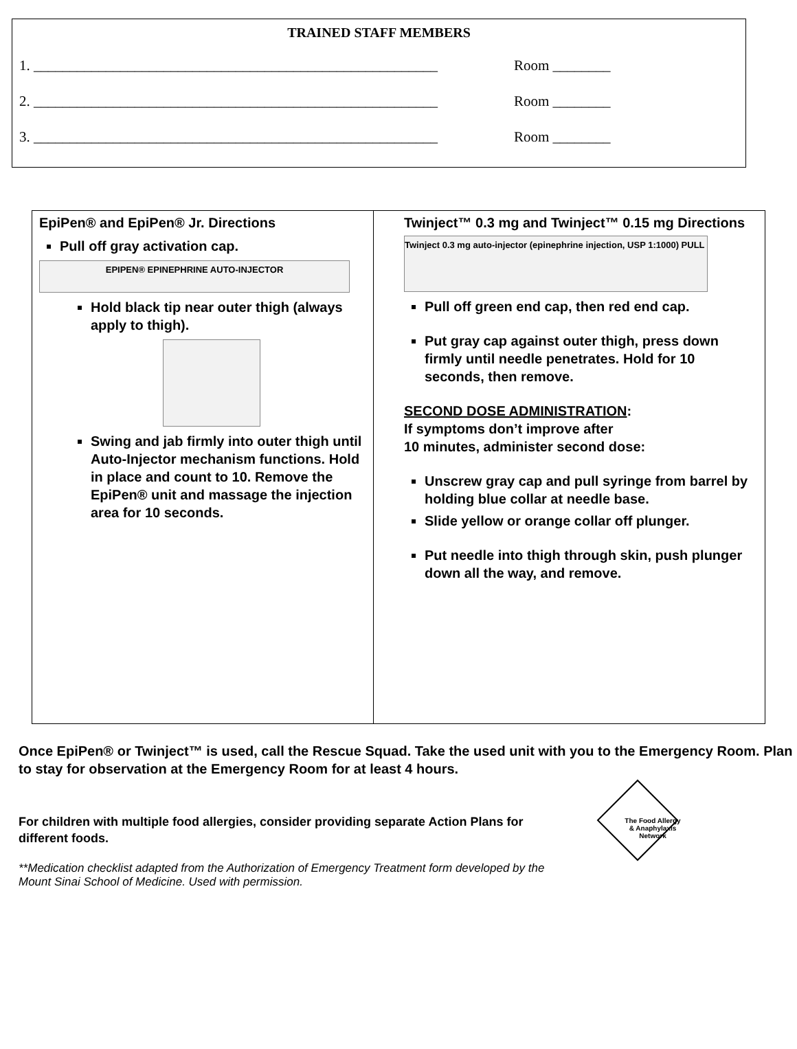TRAINED STAFF MEMBERS
1. ________________________________________________________ Room ________
2. ________________________________________________________ Room ________
3. ________________________________________________________ Room ________
| EpiPen® and EpiPen® Jr. Directions Pull off gray activation cap. EPIPEN® EPINEPHRINE AUTO-INJECTOR Hold black tip near outer thigh (always apply to thigh). Swing and jab firmly into outer thigh until Auto-Injector mechanism functions. Hold in place and count to 10. Remove the EpiPen® unit and massage the injection area for 10 seconds. | Twinject™ 0.3 mg and Twinject™ 0.15 mg Directions Twinject 0.3 mg auto-injector (epinephrine injection, USP 1:1000) PULL Pull off green end cap, then red end cap. Put gray cap against outer thigh, press down firmly until needle penetrates. Hold for 10 seconds, then remove. SECOND DOSE ADMINISTRATION : If symptoms don’t improve after 10 minutes, administer second dose: Unscrew gray cap and pull syringe from barrel by holding blue collar at needle base. Slide yellow or orange collar off plunger. Put needle into thigh through skin, push plunger down all the way, and remove. |
Once EpiPen® or Twinject™ is used, call the Rescue Squad. Take the used unit with you to the Emergency Room. Plan to stay for observation at the Emergency Room for at least 4 hours.
For children with multiple food allergies, consider providing separate Action Plans for different foods.
**Medication checklist adapted from the Authorization of Emergency Treatment form developed by the Mount Sinai School of Medicine. Used with permission.
The Food Allergy & Anaphylaxis Network